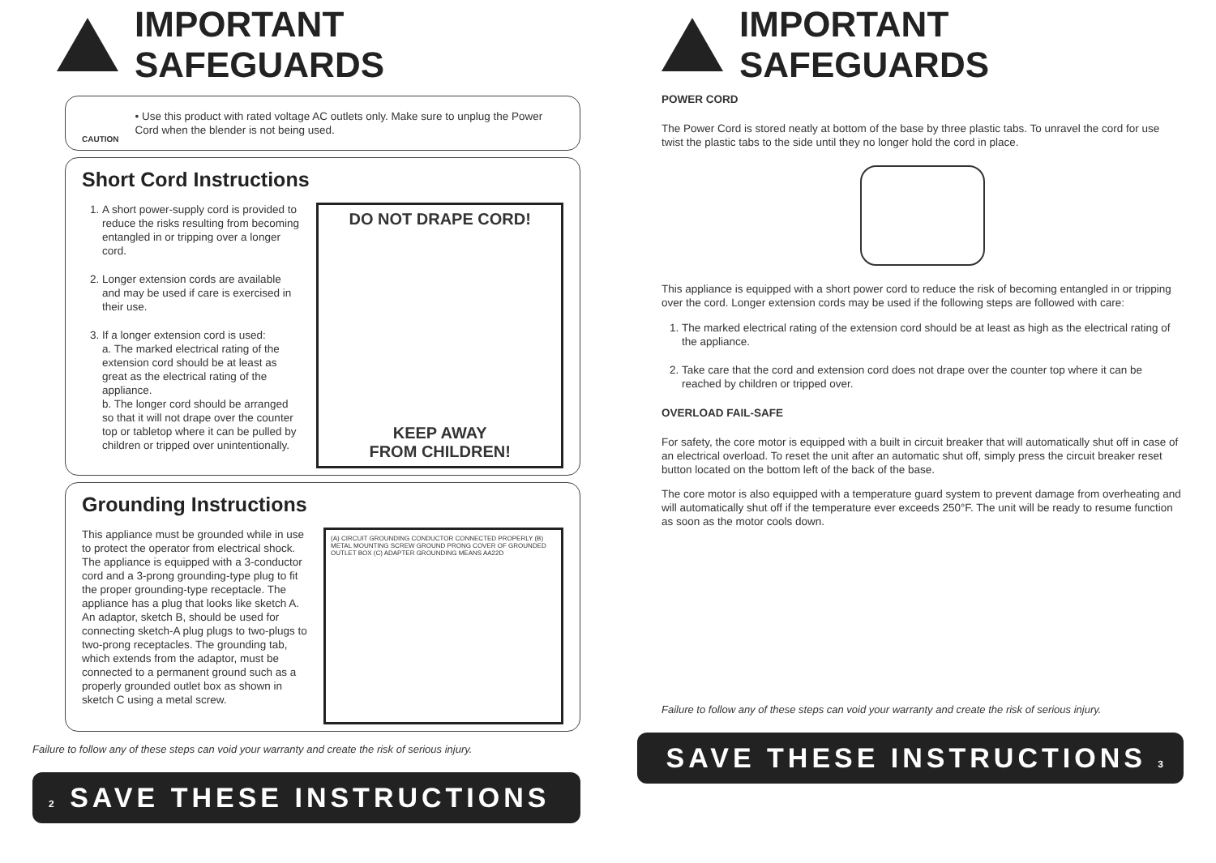IMPORTANT SAFEGUARDS
CAUTION
• Use this product with rated voltage AC outlets only. Make sure to unplug the Power Cord when the blender is not being used.
Short Cord Instructions
1. A short power-supply cord is provided to reduce the risks resulting from becoming entangled in or tripping over a longer cord.
2. Longer extension cords are available and may be used if care is exercised in their use.
3. If a longer extension cord is used:
a. The marked electrical rating of the extension cord should be at least as great as the electrical rating of the appliance.
b. The longer cord should be arranged so that it will not drape over the counter top or tabletop where it can be pulled by children or tripped over unintentionally.
DO NOT DRAPE CORD!
KEEP AWAY
FROM CHILDREN!
Grounding Instructions
This appliance must be grounded while in use to protect the operator from electrical shock. The appliance is equipped with a 3-conductor cord and a 3-prong grounding-type plug to fit the proper grounding-type receptacle. The appliance has a plug that looks like sketch A. An adaptor, sketch B, should be used for connecting sketch-A plug plugs to two-plugs to two-prong receptacles. The grounding tab, which extends from the adaptor, must be connected to a permanent ground such as a properly grounded outlet box as shown in sketch C using a metal screw.
(A) CIRCUIT GROUNDING CONDUCTOR CONNECTED PROPERLY (B) METAL MOUNTING SCREW GROUND PRONG COVER OF GROUNDED OUTLET BOX (C) ADAPTER GROUNDING MEANS AA22D
Failure to follow any of these steps can void your warranty and create the risk of serious injury.
2 SAVE THESE INSTRUCTIONS
IMPORTANT SAFEGUARDS
POWER CORD
The Power Cord is stored neatly at bottom of the base by three plastic tabs. To unravel the cord for use twist the plastic tabs to the side until they no longer hold the cord in place.
This appliance is equipped with a short power cord to reduce the risk of becoming entangled in or tripping over the cord. Longer extension cords may be used if the following steps are followed with care:
1. The marked electrical rating of the extension cord should be at least as high as the electrical rating of the appliance.
2. Take care that the cord and extension cord does not drape over the counter top where it can be reached by children or tripped over.
OVERLOAD FAIL-SAFE
For safety, the core motor is equipped with a built in circuit breaker that will automatically shut off in case of an electrical overload. To reset the unit after an automatic shut off, simply press the circuit breaker reset button located on the bottom left of the back of the base.
The core motor is also equipped with a temperature guard system to prevent damage from overheating and will automatically shut off if the temperature ever exceeds 250°F. The unit will be ready to resume function as soon as the motor cools down.
Failure to follow any of these steps can void your warranty and create the risk of serious injury.
SAVE THESE INSTRUCTIONS 3